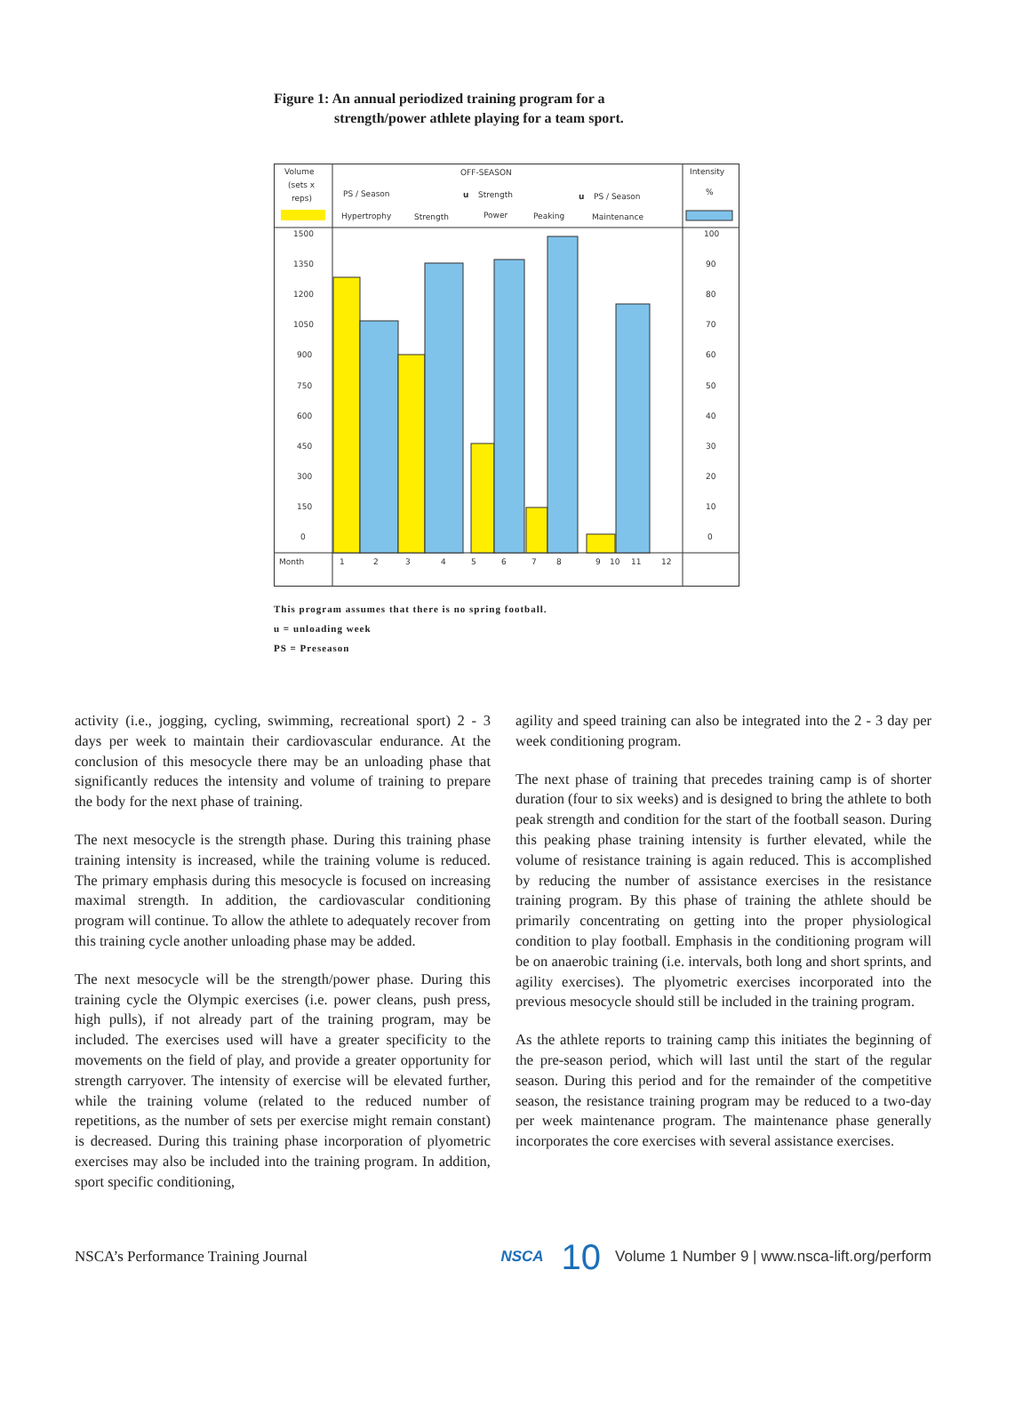Figure 1: An annual periodized training program for a
strength/power athlete playing for a team sport.
Volume
(sets x
reps)
OFF-SEASON
PS / Season
Strength
PS / Season
Hypertrophy
Strength
Power
Peaking
Maintenance
Intensity
%
1500
1350
1200
1050
900
750
600
450
300
150
0
100
90
80
70
60
50
40
30
20
10
0
Month
1
2
3
4
5
6
7
8
9
10
11
12
u
u
This program assumes that there is no spring football.
u = unloading week
PS = Preseason
activity (i.e., jogging, cycling, swimming, recreational sport) 2 - 3 days per week to maintain their cardiovascular endurance. At the conclusion of this mesocycle there may be an unloading phase that significantly reduces the intensity and volume of training to prepare the body for the next phase of training.
The next mesocycle is the strength phase. During this training phase training intensity is increased, while the training volume is reduced. The primary emphasis during this mesocycle is focused on increasing maximal strength. In addition, the cardiovascular conditioning program will continue. To allow the athlete to adequately recover from this training cycle another unloading phase may be added.
The next mesocycle will be the strength/power phase. During this training cycle the Olympic exercises (i.e. power cleans, push press, high pulls), if not already part of the training program, may be included. The exercises used will have a greater specificity to the movements on the field of play, and provide a greater opportunity for strength carryover. The intensity of exercise will be elevated further, while the training volume (related to the reduced number of repetitions, as the number of sets per exercise might remain constant) is decreased. During this training phase incorporation of plyometric exercises may also be included into the training program. In addition, sport specific conditioning,
agility and speed training can also be integrated into the 2 - 3 day per week conditioning program.
The next phase of training that precedes training camp is of shorter duration (four to six weeks) and is designed to bring the athlete to both peak strength and condition for the start of the football season. During this peaking phase training intensity is further elevated, while the volume of resistance training is again reduced. This is accomplished by reducing the number of assistance exercises in the resistance training program. By this phase of training the athlete should be primarily concentrating on getting into the proper physiological condition to play football. Emphasis in the conditioning program will be on anaerobic training (i.e. intervals, both long and short sprints, and agility exercises). The plyometric exercises incorporated into the previous mesocycle should still be included in the training program.
As the athlete reports to training camp this initiates the beginning of the pre-season period, which will last until the start of the regular season. During this period and for the remainder of the competitive season, the resistance training program may be reduced to a two-day per week maintenance program. The maintenance phase generally incorporates the core exercises with several assistance exercises.
NSCA’s Performance Training Journal NSCA 10 Volume 1 Number 9 | www.nsca-lift.org/perform